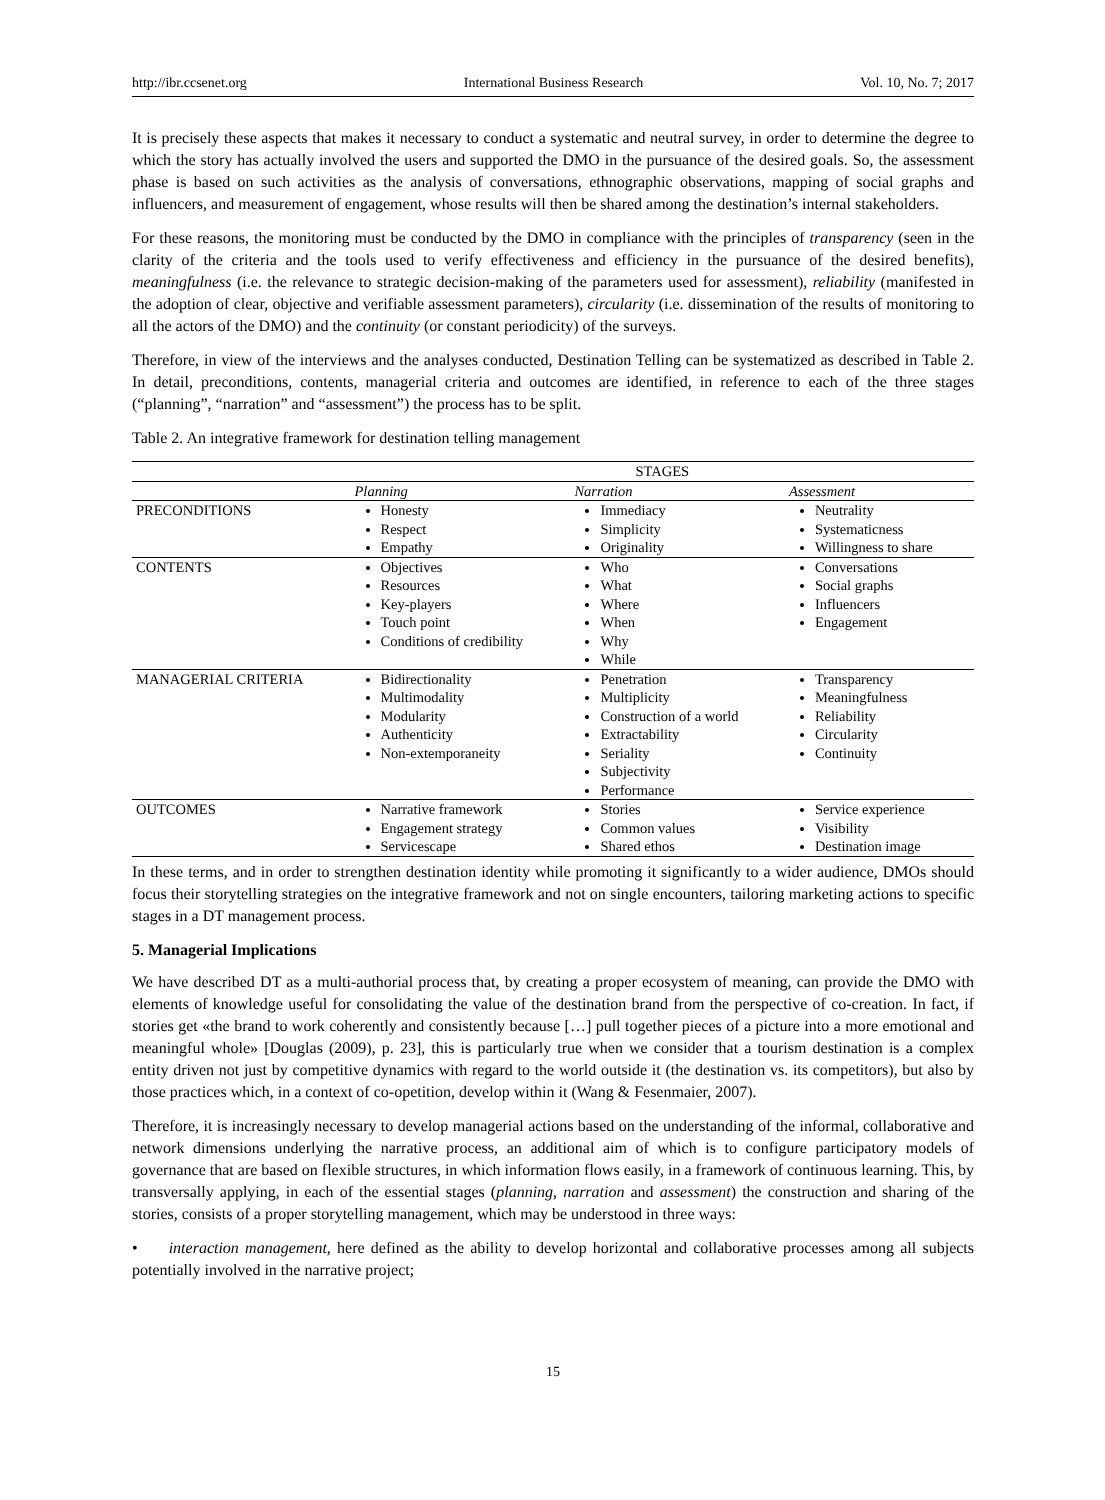http://ibr.ccsenet.org International Business Research Vol. 10, No. 7; 2017
It is precisely these aspects that makes it necessary to conduct a systematic and neutral survey, in order to determine the degree to which the story has actually involved the users and supported the DMO in the pursuance of the desired goals. So, the assessment phase is based on such activities as the analysis of conversations, ethnographic observations, mapping of social graphs and influencers, and measurement of engagement, whose results will then be shared among the destination’s internal stakeholders.
For these reasons, the monitoring must be conducted by the DMO in compliance with the principles of transparency (seen in the clarity of the criteria and the tools used to verify effectiveness and efficiency in the pursuance of the desired benefits), meaningfulness (i.e. the relevance to strategic decision-making of the parameters used for assessment), reliability (manifested in the adoption of clear, objective and verifiable assessment parameters), circularity (i.e. dissemination of the results of monitoring to all the actors of the DMO) and the continuity (or constant periodicity) of the surveys.
Therefore, in view of the interviews and the analyses conducted, Destination Telling can be systematized as described in Table 2. In detail, preconditions, contents, managerial criteria and outcomes are identified, in reference to each of the three stages (“planning”, “narration” and “assessment”) the process has to be split.
Table 2. An integrative framework for destination telling management
| | STAGES | | |
| --- | --- | --- | --- |
| | Planning | Narration | Assessment |
| PRECONDITIONS | Honesty Respect Empathy | Immediacy Simplicity Originality | Neutrality Systematicness Willingness to share |
| CONTENTS | Objectives Resources Key-players Touch point Conditions of credibility | Who What Where When Why While | Conversations Social graphs Influencers Engagement |
| MANAGERIAL CRITERIA | Bidirectionality Multimodality Modularity Authenticity Non-extemporaneity | Penetration Multiplicity Construction of a world Extractability Seriality Subjectivity Performance | Transparency Meaningfulness Reliability Circularity Continuity |
| OUTCOMES | Narrative framework Engagement strategy Servicescape | Stories Common values Shared ethos | Service experience Visibility Destination image |
In these terms, and in order to strengthen destination identity while promoting it significantly to a wider audience, DMOs should focus their storytelling strategies on the integrative framework and not on single encounters, tailoring marketing actions to specific stages in a DT management process.
5. Managerial Implications
We have described DT as a multi-authorial process that, by creating a proper ecosystem of meaning, can provide the DMO with elements of knowledge useful for consolidating the value of the destination brand from the perspective of co-creation. In fact, if stories get «the brand to work coherently and consistently because […] pull together pieces of a picture into a more emotional and meaningful whole» [Douglas (2009), p. 23], this is particularly true when we consider that a tourism destination is a complex entity driven not just by competitive dynamics with regard to the world outside it (the destination vs. its competitors), but also by those practices which, in a context of co-opetition, develop within it (Wang & Fesenmaier, 2007).
Therefore, it is increasingly necessary to develop managerial actions based on the understanding of the informal, collaborative and network dimensions underlying the narrative process, an additional aim of which is to configure participatory models of governance that are based on flexible structures, in which information flows easily, in a framework of continuous learning. This, by transversally applying, in each of the essential stages (planning, narration and assessment) the construction and sharing of the stories, consists of a proper storytelling management, which may be understood in three ways:
• interaction management, here defined as the ability to develop horizontal and collaborative processes among all subjects potentially involved in the narrative project;
15